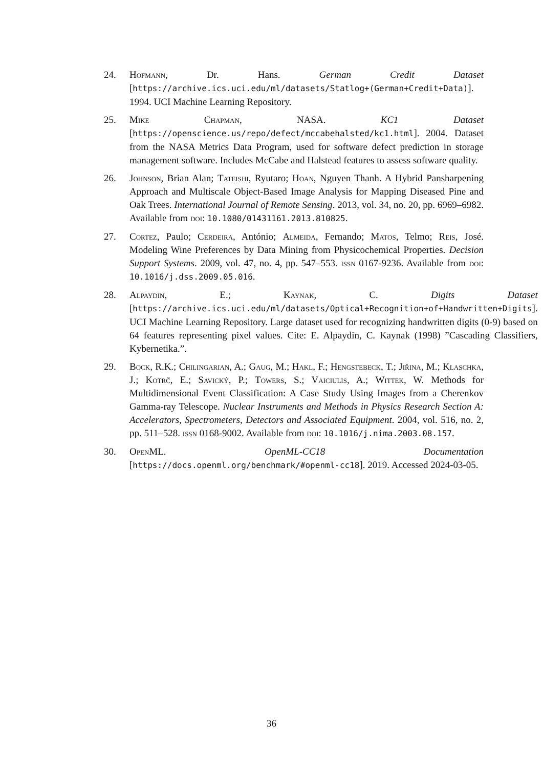24. Hofmann, Dr. Hans. German Credit Dataset [https://archive.ics.uci.edu/ml/datasets/Statlog+(German+Credit+Data)]. 1994. UCI Machine Learning Repository.
25. Mike Chapman, NASA. KC1 Dataset [https://openscience.us/repo/defect/mccabehalsted/kc1.html]. 2004. Dataset from the NASA Metrics Data Program, used for software defect prediction in storage management software. Includes McCabe and Halstead features to assess software quality.
26. Johnson, Brian Alan; Tateishi, Ryutaro; Hoan, Nguyen Thanh. A Hybrid Pansharpening Approach and Multiscale Object-Based Image Analysis for Mapping Diseased Pine and Oak Trees. International Journal of Remote Sensing. 2013, vol. 34, no. 20, pp. 6969–6982. Available from doi: 10.1080/01431161.2013.810825.
27. Cortez, Paulo; Cerdeira, António; Almeida, Fernando; Matos, Telmo; Reis, José. Modeling Wine Preferences by Data Mining from Physicochemical Properties. Decision Support Systems. 2009, vol. 47, no. 4, pp. 547–553. issn 0167-9236. Available from doi: 10.1016/j.dss.2009.05.016.
28. Alpaydin, E.; Kaynak, C. Digits Dataset [https://archive.ics.uci.edu/ml/datasets/Optical+Recognition+of+Handwritten+Digits]. UCI Machine Learning Repository. Large dataset used for recognizing handwritten digits (0-9) based on 64 features representing pixel values. Cite: E. Alpaydin, C. Kaynak (1998) ”Cascading Classifiers, Kybernetika.”.
29. Bock, R.K.; Chilingarian, A.; Gaug, M.; Hakl, F.; Hengstebeck, T.; Jiřina, M.; Klaschka, J.; Kotrč, E.; Savický, P.; Towers, S.; Vaiciulis, A.; Wittek, W. Methods for Multidimensional Event Classification: A Case Study Using Images from a Cherenkov Gamma-ray Telescope. Nuclear Instruments and Methods in Physics Research Section A: Accelerators, Spectrometers, Detectors and Associated Equipment. 2004, vol. 516, no. 2, pp. 511–528. issn 0168-9002. Available from doi: 10.1016/j.nima.2003.08.157.
30. OpenML. OpenML-CC18 Documentation [https://docs.openml.org/benchmark/#openml-cc18]. 2019. Accessed 2024-03-05.
36